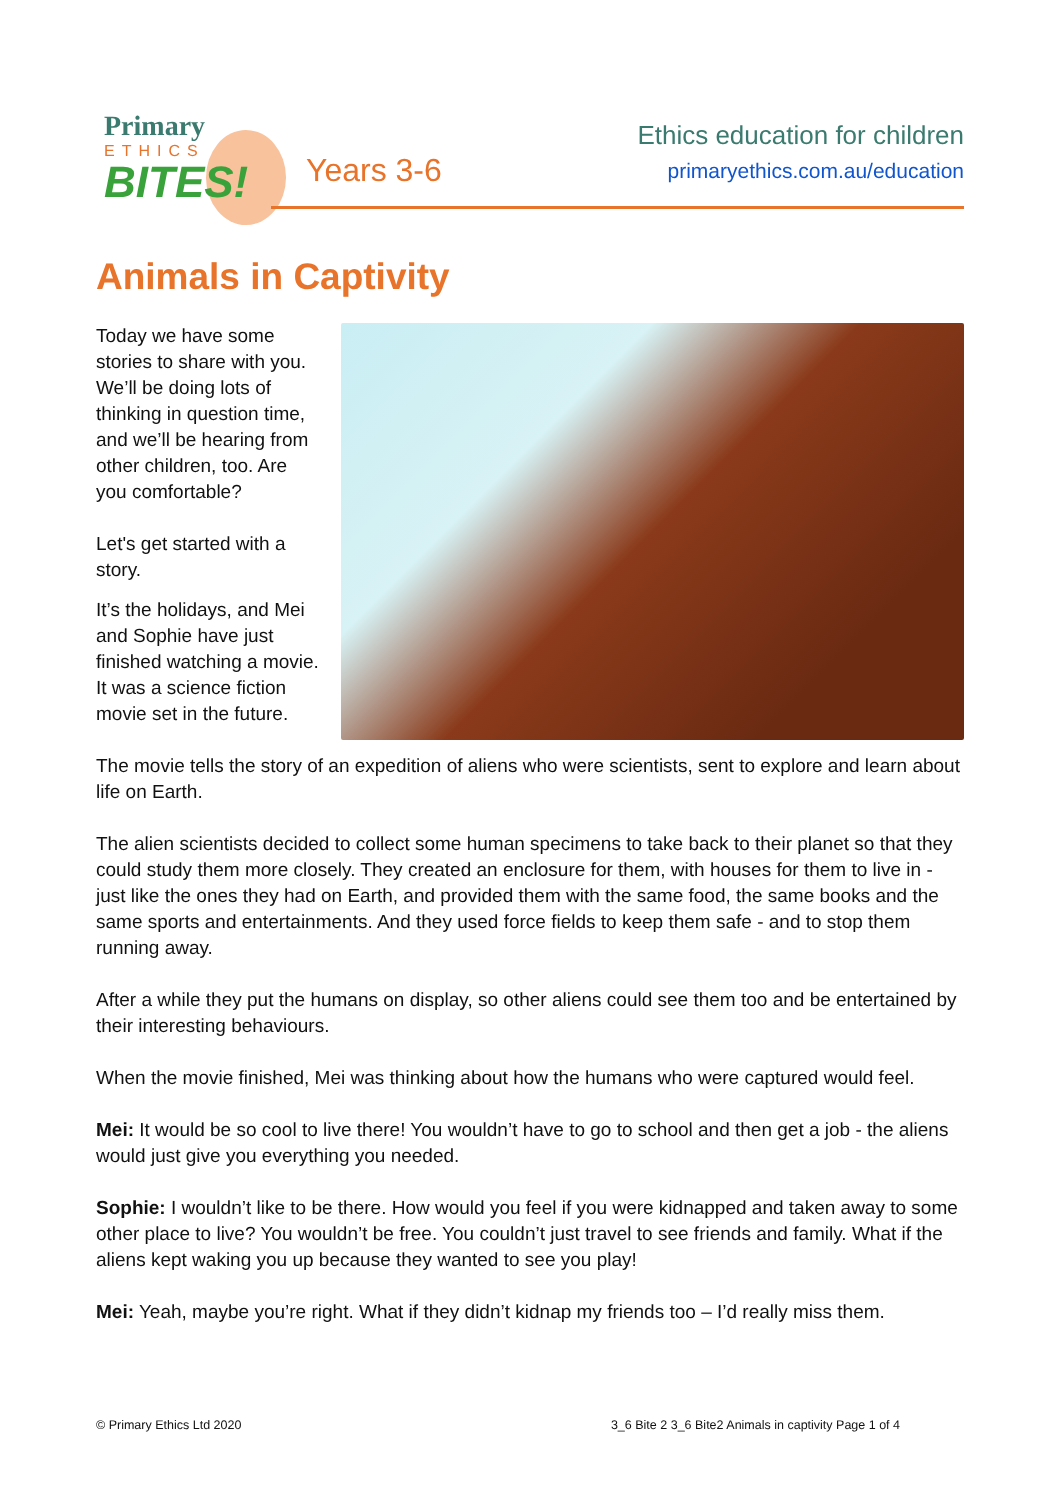Primary
ETHICS
BITES!
Years 3-6
Ethics education for children
primaryethics.com.au/education
Animals in Captivity
Today we have some stories to share with you. We’ll be doing lots of thinking in question time, and we’ll be hearing from other children, too. Are you comfortable?
Let's get started with a story.
It’s the holidays, and Mei and Sophie have just finished watching a movie. It was a science fiction movie set in the future.
The movie tells the story of an expedition of aliens who were scientists, sent to explore and learn about life on Earth.
The alien scientists decided to collect some human specimens to take back to their planet so that they could study them more closely. They created an enclosure for them, with houses for them to live in - just like the ones they had on Earth, and provided them with the same food, the same books and the same sports and entertainments. And they used force fields to keep them safe - and to stop them running away.
After a while they put the humans on display, so other aliens could see them too and be entertained by their interesting behaviours.
When the movie finished, Mei was thinking about how the humans who were captured would feel.
Mei: It would be so cool to live there! You wouldn’t have to go to school and then get a job - the aliens would just give you everything you needed.
Sophie: I wouldn’t like to be there. How would you feel if you were kidnapped and taken away to some other place to live? You wouldn’t be free. You couldn’t just travel to see friends and family. What if the aliens kept waking you up because they wanted to see you play!
Mei: Yeah, maybe you’re right. What if they didn’t kidnap my friends too – I’d really miss them.
© Primary Ethics Ltd 2020 3_6 Bite 2 3_6 Bite2 Animals in captivity Page 1 of 4